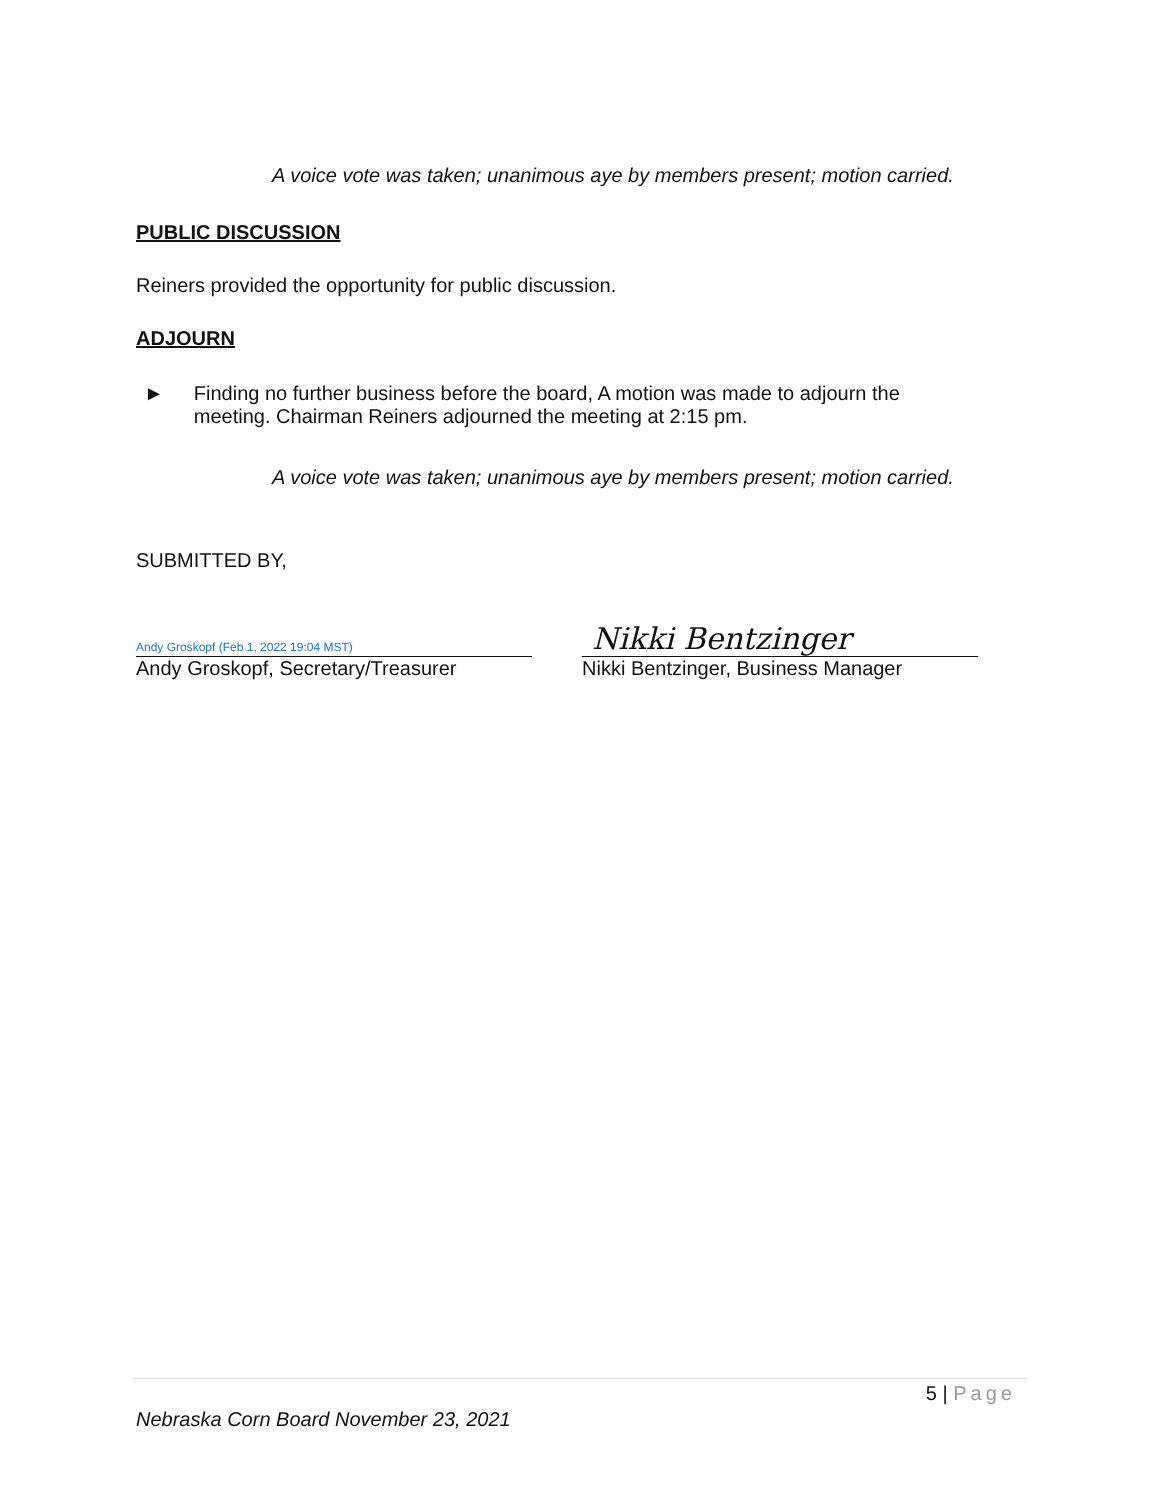A voice vote was taken; unanimous aye by members present; motion carried.
PUBLIC DISCUSSION
Reiners provided the opportunity for public discussion.
ADJOURN
► Finding no further business before the board, A motion was made to adjourn the meeting. Chairman Reiners adjourned the meeting at 2:15 pm.
A voice vote was taken; unanimous aye by members present; motion carried.
SUBMITTED BY,
Andy Groskopf (Feb 1, 2022 19:04 MST)
Andy Groskopf, Secretary/Treasurer
Nikki Bentzinger
Nikki Bentzinger, Business Manager
5 | Page
Nebraska Corn Board November 23, 2021